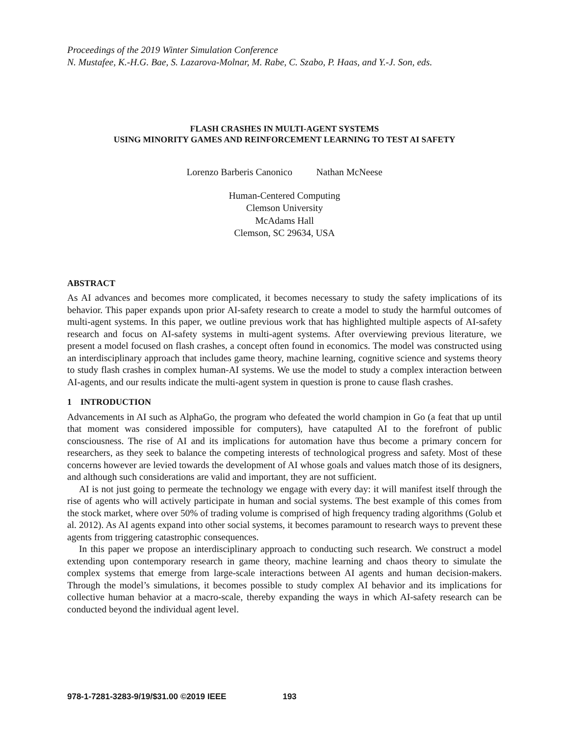Proceedings of the 2019 Winter Simulation Conference
N. Mustafee, K.-H.G. Bae, S. Lazarova-Molnar, M. Rabe, C. Szabo, P. Haas, and Y.-J. Son, eds.
FLASH CRASHES IN MULTI-AGENT SYSTEMS
USING MINORITY GAMES AND REINFORCEMENT LEARNING TO TEST AI SAFETY
Lorenzo Barberis Canonico Nathan McNeese
Human-Centered Computing
Clemson University
McAdams Hall
Clemson, SC 29634, USA
ABSTRACT
As AI advances and becomes more complicated, it becomes necessary to study the safety implications of its behavior. This paper expands upon prior AI-safety research to create a model to study the harmful outcomes of multi-agent systems. In this paper, we outline previous work that has highlighted multiple aspects of AI-safety research and focus on AI-safety systems in multi-agent systems. After overviewing previous literature, we present a model focused on flash crashes, a concept often found in economics. The model was constructed using an interdisciplinary approach that includes game theory, machine learning, cognitive science and systems theory to study flash crashes in complex human-AI systems. We use the model to study a complex interaction between AI-agents, and our results indicate the multi-agent system in question is prone to cause flash crashes.
1 INTRODUCTION
Advancements in AI such as AlphaGo, the program who defeated the world champion in Go (a feat that up until that moment was considered impossible for computers), have catapulted AI to the forefront of public consciousness. The rise of AI and its implications for automation have thus become a primary concern for researchers, as they seek to balance the competing interests of technological progress and safety. Most of these concerns however are levied towards the development of AI whose goals and values match those of its designers, and although such considerations are valid and important, they are not sufficient.
AI is not just going to permeate the technology we engage with every day: it will manifest itself through the rise of agents who will actively participate in human and social systems. The best example of this comes from the stock market, where over 50% of trading volume is comprised of high frequency trading algorithms (Golub et al. 2012). As AI agents expand into other social systems, it becomes paramount to research ways to prevent these agents from triggering catastrophic consequences.
In this paper we propose an interdisciplinary approach to conducting such research. We construct a model extending upon contemporary research in game theory, machine learning and chaos theory to simulate the complex systems that emerge from large-scale interactions between AI agents and human decision-makers. Through the model’s simulations, it becomes possible to study complex AI behavior and its implications for collective human behavior at a macro-scale, thereby expanding the ways in which AI-safety research can be conducted beyond the individual agent level.
978-1-7281-3283-9/19/$31.00 ©2019 IEEE 193